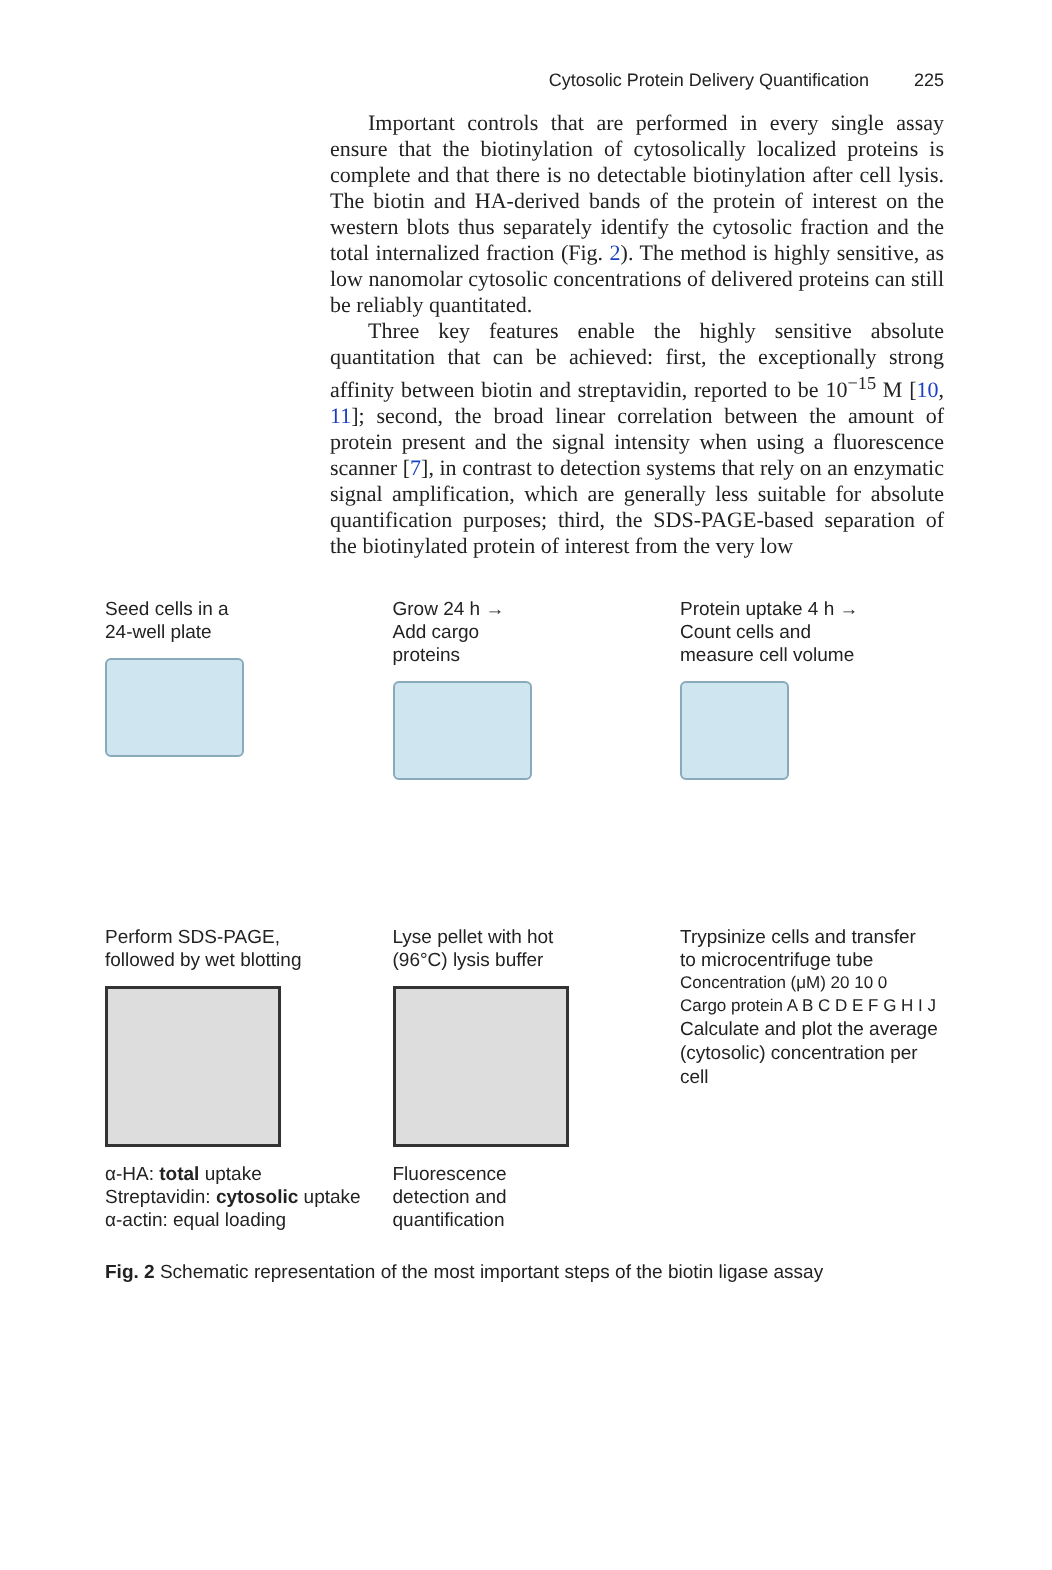Cytosolic Protein Delivery Quantification 225
Important controls that are performed in every single assay ensure that the biotinylation of cytosolically localized proteins is complete and that there is no detectable biotinylation after cell lysis. The biotin and HA-derived bands of the protein of interest on the western blots thus separately identify the cytosolic fraction and the total internalized fraction (Fig. 2). The method is highly sensitive, as low nanomolar cytosolic concentrations of delivered proteins can still be reliably quantitated.
Three key features enable the highly sensitive absolute quantitation that can be achieved: first, the exceptionally strong affinity between biotin and streptavidin, reported to be 10<sup>−15</sup> M [10, 11]; second, the broad linear correlation between the amount of protein present and the signal intensity when using a fluorescence scanner [7], in contrast to detection systems that rely on an enzymatic signal amplification, which are generally less suitable for absolute quantification purposes; third, the SDS-PAGE-based separation of the biotinylated protein of interest from the very low
Seed cells in a
24-well plate
Grow 24 h →
Add cargo
proteins
Protein uptake 4 h →
Count cells and
measure cell volume
Perform SDS-PAGE,
followed by wet blotting
Lyse pellet with hot
(96°C) lysis buffer
Trypsinize cells and transfer
to microcentrifuge tube
α-HA: total uptake
Streptavidin: cytosolic uptake
α-actin: equal loading
Fluorescence
detection and
quantification
Concentration (μM) 20 10 0
Cargo protein A B C D E F G H I J
Calculate and plot the average (cytosolic) concentration per cell
Fig. 2 Schematic representation of the most important steps of the biotin ligase assay